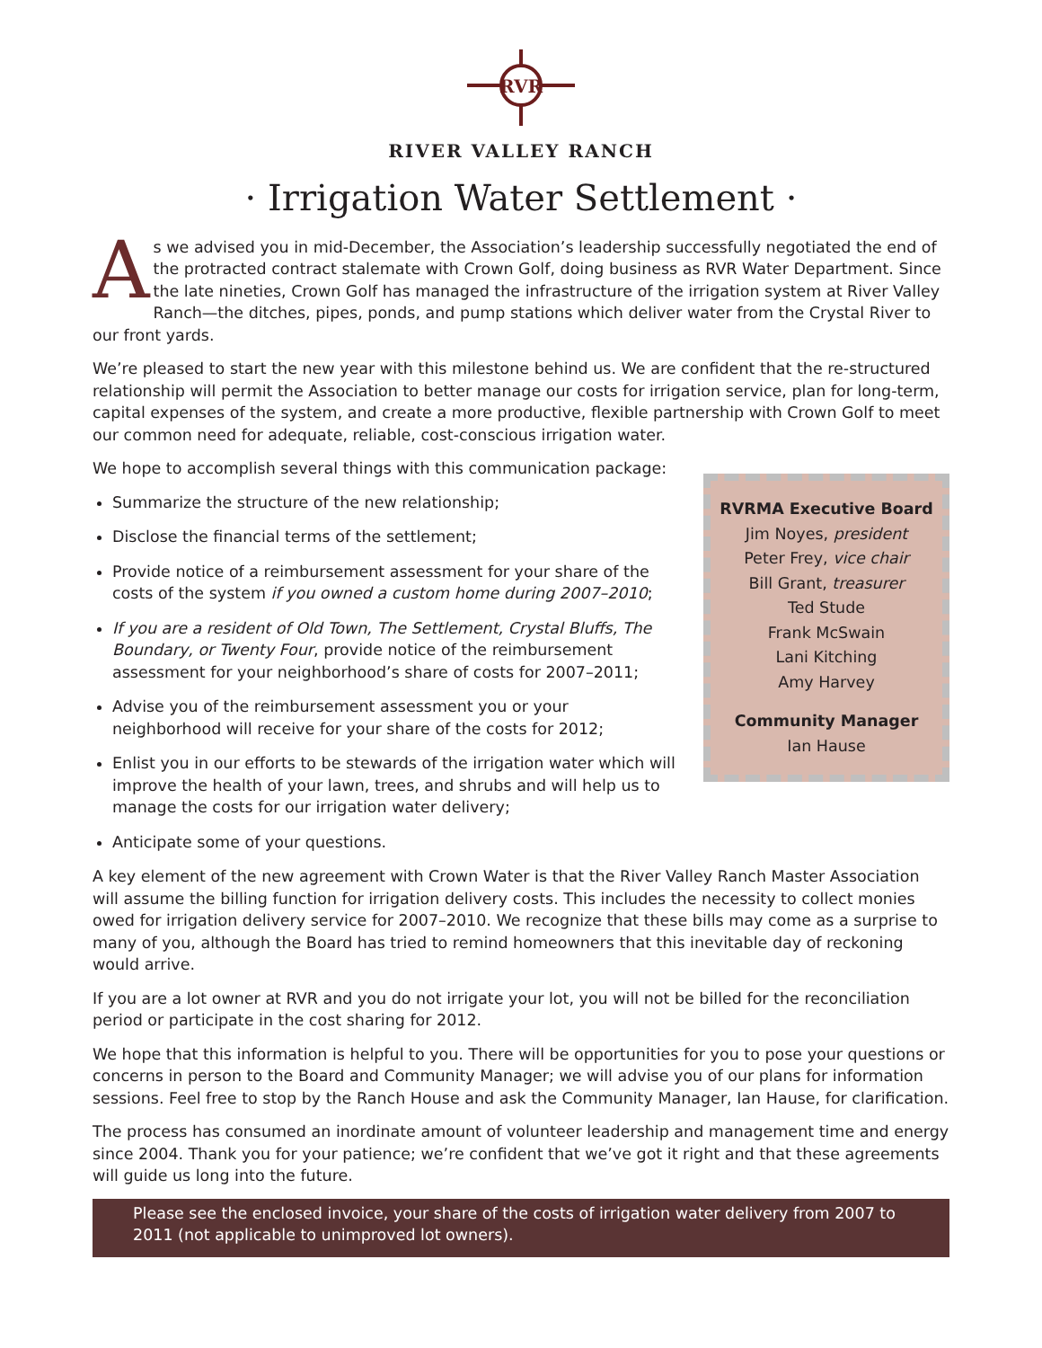RVR
RIVER VALLEY RANCH
· Irrigation Water Settlement ·
As we advised you in mid-December, the Association’s leadership successfully negotiated the end of the protracted contract stalemate with Crown Golf, doing business as RVR Water Department. Since the late nineties, Crown Golf has managed the infrastructure of the irrigation system at River Valley Ranch—the ditches, pipes, ponds, and pump stations which deliver water from the Crystal River to our front yards.
We’re pleased to start the new year with this milestone behind us. We are confident that the re-structured relationship will permit the Association to better manage our costs for irrigation service, plan for long-term, capital expenses of the system, and create a more productive, flexible partnership with Crown Golf to meet our common need for adequate, reliable, cost-conscious irrigation water.
RVRMA Executive Board
Jim Noyes, president
Peter Frey, vice chair
Bill Grant, treasurer
Ted Stude
Frank McSwain
Lani Kitching
Amy Harvey
Community Manager
Ian Hause
We hope to accomplish several things with this communication package:
Summarize the structure of the new relationship;
Disclose the financial terms of the settlement;
Provide notice of a reimbursement assessment for your share of the costs of the system if you owned a custom home during 2007–2010;
If you are a resident of Old Town, The Settlement, Crystal Bluffs, The Boundary, or Twenty Four, provide notice of the reimbursement assessment for your neighborhood’s share of costs for 2007–2011;
Advise you of the reimbursement assessment you or your neighborhood will receive for your share of the costs for 2012;
Enlist you in our efforts to be stewards of the irrigation water which will improve the health of your lawn, trees, and shrubs and will help us to manage the costs for our irrigation water delivery;
Anticipate some of your questions.
A key element of the new agreement with Crown Water is that the River Valley Ranch Master Association will assume the billing function for irrigation delivery costs. This includes the necessity to collect monies owed for irrigation delivery service for 2007–2010. We recognize that these bills may come as a surprise to many of you, although the Board has tried to remind homeowners that this inevitable day of reckoning would arrive.
If you are a lot owner at RVR and you do not irrigate your lot, you will not be billed for the reconciliation period or participate in the cost sharing for 2012.
We hope that this information is helpful to you. There will be opportunities for you to pose your questions or concerns in person to the Board and Community Manager; we will advise you of our plans for information sessions. Feel free to stop by the Ranch House and ask the Community Manager, Ian Hause, for clarification.
The process has consumed an inordinate amount of volunteer leadership and management time and energy since 2004. Thank you for your patience; we’re confident that we’ve got it right and that these agreements will guide us long into the future.
Please see the enclosed invoice, your share of the costs of irrigation water delivery from 2007 to 2011 (not applicable to unimproved lot owners).